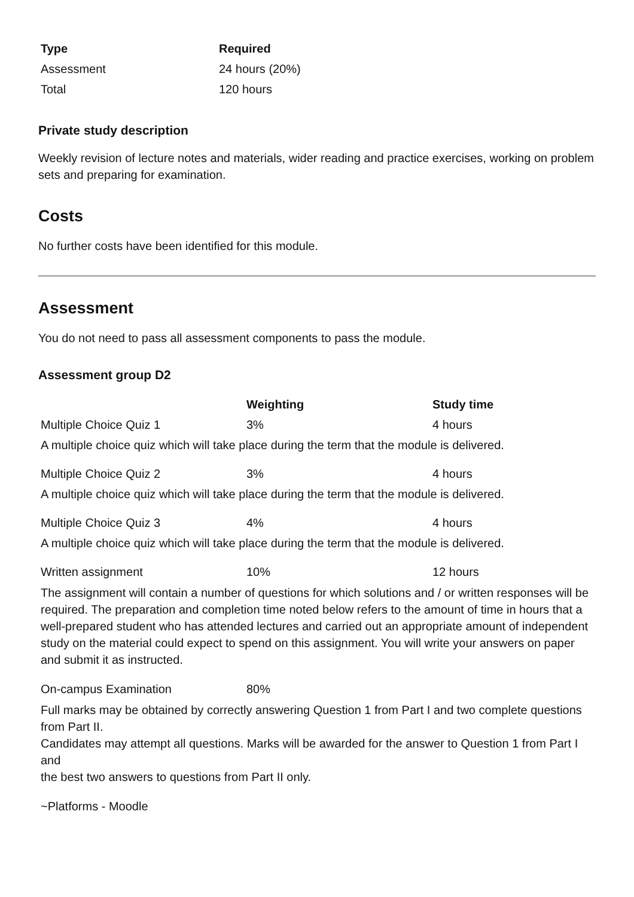| Type | Required |
| --- | --- |
| Assessment | 24 hours (20%) |
| Total | 120 hours |
Private study description
Weekly revision of lecture notes and materials, wider reading and practice exercises, working on problem sets and preparing for examination.
Costs
No further costs have been identified for this module.
Assessment
You do not need to pass all assessment components to pass the module.
Assessment group D2
| | Weighting | Study time |
| --- | --- | --- |
| Multiple Choice Quiz 1 | 3% | 4 hours |
| A multiple choice quiz which will take place during the term that the module is delivered. | | |
| Multiple Choice Quiz 2 | 3% | 4 hours |
| A multiple choice quiz which will take place during the term that the module is delivered. | | |
| Multiple Choice Quiz 3 | 4% | 4 hours |
| A multiple choice quiz which will take place during the term that the module is delivered. | | |
| Written assignment | 10% | 12 hours |
| The assignment will contain a number of questions for which solutions and / or written responses will be required. The preparation and completion time noted below refers to the amount of time in hours that a well-prepared student who has attended lectures and carried out an appropriate amount of independent study on the material could expect to spend on this assignment. You will write your answers on paper and submit it as instructed. | | |
| On-campus Examination | 80% | |
| Full marks may be obtained by correctly answering Question 1 from Part I and two complete questions from Part II. Candidates may attempt all questions. Marks will be awarded for the answer to Question 1 from Part I and the best two answers to questions from Part II only. | | |
| ~Platforms - Moodle | | |